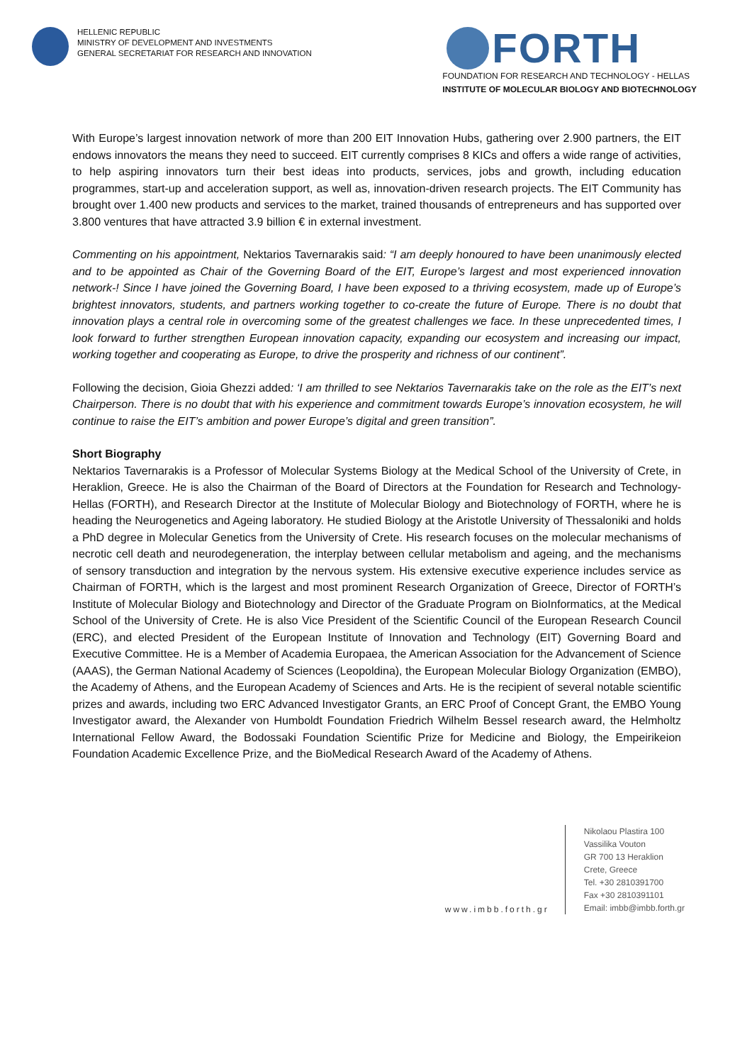HELLENIC REPUBLIC
MINISTRY OF DEVELOPMENT AND INVESTMENTS
GENERAL SECRETARIAT FOR RESEARCH AND INNOVATION
FORTH
FOUNDATION FOR RESEARCH AND TECHNOLOGY - HELLAS
INSTITUTE OF MOLECULAR BIOLOGY AND BIOTECHNOLOGY
With Europe’s largest innovation network of more than 200 EIT Innovation Hubs, gathering over 2.900 partners, the EIT endows innovators the means they need to succeed. EIT currently comprises 8 KICs and offers a wide range of activities, to help aspiring innovators turn their best ideas into products, services, jobs and growth, including education programmes, start-up and acceleration support, as well as, innovation-driven research projects. The EIT Community has brought over 1.400 new products and services to the market, trained thousands of entrepreneurs and has supported over 3.800 ventures that have attracted 3.9 billion € in external investment.
Commenting on his appointment, Nektarios Tavernarakis said: “I am deeply honoured to have been unanimously elected and to be appointed as Chair of the Governing Board of the EIT, Europe’s largest and most experienced innovation network-! Since I have joined the Governing Board, I have been exposed to a thriving ecosystem, made up of Europe’s brightest innovators, students, and partners working together to co-create the future of Europe. There is no doubt that innovation plays a central role in overcoming some of the greatest challenges we face. In these unprecedented times, I look forward to further strengthen European innovation capacity, expanding our ecosystem and increasing our impact, working together and cooperating as Europe, to drive the prosperity and richness of our continent”.
Following the decision, Gioia Ghezzi added: ‘I am thrilled to see Nektarios Tavernarakis take on the role as the EIT’s next Chairperson. There is no doubt that with his experience and commitment towards Europe’s innovation ecosystem, he will continue to raise the EIT’s ambition and power Europe’s digital and green transition”.
Short Biography
Nektarios Tavernarakis is a Professor of Molecular Systems Biology at the Medical School of the University of Crete, in Heraklion, Greece. He is also the Chairman of the Board of Directors at the Foundation for Research and Technology-Hellas (FORTH), and Research Director at the Institute of Molecular Biology and Biotechnology of FORTH, where he is heading the Neurogenetics and Ageing laboratory. He studied Biology at the Aristotle University of Thessaloniki and holds a PhD degree in Molecular Genetics from the University of Crete. His research focuses on the molecular mechanisms of necrotic cell death and neurodegeneration, the interplay between cellular metabolism and ageing, and the mechanisms of sensory transduction and integration by the nervous system. His extensive executive experience includes service as Chairman of FORTH, which is the largest and most prominent Research Organization of Greece, Director of FORTH’s Institute of Molecular Biology and Biotechnology and Director of the Graduate Program on BioInformatics, at the Medical School of the University of Crete. He is also Vice President of the Scientific Council of the European Research Council (ERC), and elected President of the European Institute of Innovation and Technology (EIT) Governing Board and Executive Committee. He is a Member of Academia Europaea, the American Association for the Advancement of Science (AAAS), the German National Academy of Sciences (Leopoldina), the European Molecular Biology Organization (EMBO), the Academy of Athens, and the European Academy of Sciences and Arts. He is the recipient of several notable scientific prizes and awards, including two ERC Advanced Investigator Grants, an ERC Proof of Concept Grant, the EMBO Young Investigator award, the Alexander von Humboldt Foundation Friedrich Wilhelm Bessel research award, the Helmholtz International Fellow Award, the Bodossaki Foundation Scientific Prize for Medicine and Biology, the Empeirikeion Foundation Academic Excellence Prize, and the BioMedical Research Award of the Academy of Athens.
www.imbb.forth.gr
Nikolaou Plastira 100
Vassilika Vouton
GR 700 13 Heraklion
Crete, Greece
Tel. +30 2810391700
Fax +30 2810391101
Email: imbb@imbb.forth.gr